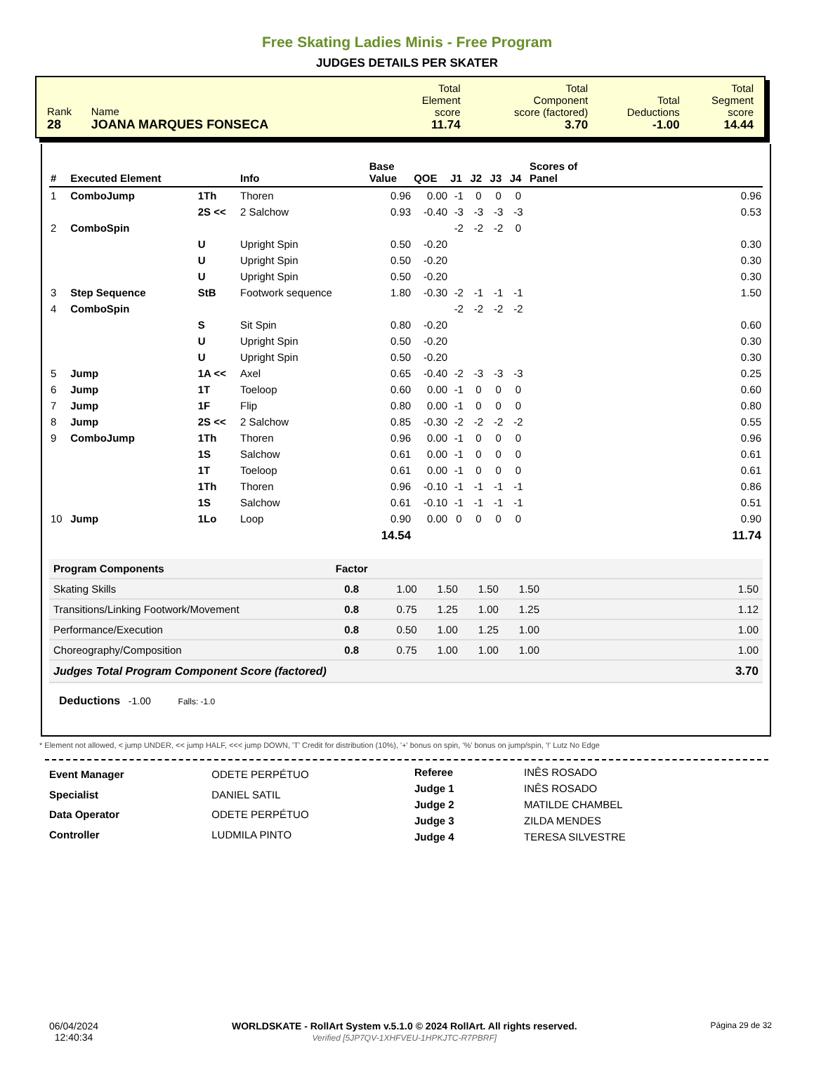Free Skating Ladies Minis - Free Program
JUDGES DETAILS PER SKATER
| Rank 28 | Name JOANA MARQUES FONSECA | Total Element score 11.74 | Total Component score (factored) 3.70 | Total Deductions -1.00 | Total Segment score 14.44 |
| # | Executed Element | | Info | Base Value | QOE | J1 | J2 | J3 | J4 | Scores of Panel |
| --- | --- | --- | --- | --- | --- | --- | --- | --- | --- | --- |
| 1 | ComboJump | 1Th | Thoren | 0.96 | 0.00 | -1 | 0 | 0 | 0 | 0.96 |
| | | 2S << | 2 Salchow | 0.93 | -0.40 | -3 | -3 | -3 | -3 | 0.53 |
| 2 | ComboSpin | | | | | -2 | -2 | -2 | 0 | |
| | | U | Upright Spin | 0.50 | -0.20 | | | | | 0.30 |
| | | U | Upright Spin | 0.50 | -0.20 | | | | | 0.30 |
| | | U | Upright Spin | 0.50 | -0.20 | | | | | 0.30 |
| 3 | Step Sequence | StB | Footwork sequence | 1.80 | -0.30 | -2 | -1 | -1 | -1 | 1.50 |
| 4 | ComboSpin | | | | | -2 | -2 | -2 | -2 | |
| | | S | Sit Spin | 0.80 | -0.20 | | | | | 0.60 |
| | | U | Upright Spin | 0.50 | -0.20 | | | | | 0.30 |
| | | U | Upright Spin | 0.50 | -0.20 | | | | | 0.30 |
| 5 | Jump | 1A << | Axel | 0.65 | -0.40 | -2 | -3 | -3 | -3 | 0.25 |
| 6 | Jump | 1T | Toeloop | 0.60 | 0.00 | -1 | 0 | 0 | 0 | 0.60 |
| 7 | Jump | 1F | Flip | 0.80 | 0.00 | -1 | 0 | 0 | 0 | 0.80 |
| 8 | Jump | 2S << | 2 Salchow | 0.85 | -0.30 | -2 | -2 | -2 | -2 | 0.55 |
| 9 | ComboJump | 1Th | Thoren | 0.96 | 0.00 | -1 | 0 | 0 | 0 | 0.96 |
| | | 1S | Salchow | 0.61 | 0.00 | -1 | 0 | 0 | 0 | 0.61 |
| | | 1T | Toeloop | 0.61 | 0.00 | -1 | 0 | 0 | 0 | 0.61 |
| | | 1Th | Thoren | 0.96 | -0.10 | -1 | -1 | -1 | -1 | 0.86 |
| | | 1S | Salchow | 0.61 | -0.10 | -1 | -1 | -1 | -1 | 0.51 |
| 10 | Jump | 1Lo | Loop | 0.90 | 0.00 | 0 | 0 | 0 | 0 | 0.90 |
| | | | | 14.54 | | | | | | 11.74 |
| Program Components | Factor | | | | | |
| --- | --- | --- | --- | --- | --- | --- |
| Skating Skills | 0.8 | 1.00 | 1.50 | 1.50 | 1.50 | 1.50 |
| Transitions/Linking Footwork/Movement | 0.8 | 0.75 | 1.25 | 1.00 | 1.25 | 1.12 |
| Performance/Execution | 0.8 | 0.50 | 1.00 | 1.25 | 1.00 | 1.00 |
| Choreography/Composition | 0.8 | 0.75 | 1.00 | 1.00 | 1.00 | 1.00 |
| Judges Total Program Component Score (factored) | | | | | | 3.70 |
Deductions -1.00 Falls: -1.0
* Element not allowed, < jump UNDER, << jump HALF, <<< jump DOWN, 'T' Credit for distribution (10%), '+' bonus on spin, '%' bonus on jump/spin, '!' Lutz No Edge
| Event Manager | ODETE PERPÉTUO |
| Specialist | DANIEL SATIL |
| Data Operator | ODETE PERPÉTUO |
| Controller | LUDMILA PINTO |
| Referee | INÊS ROSADO |
| Judge 1 | INÊS ROSADO |
| Judge 2 | MATILDE CHAMBEL |
| Judge 3 | ZILDA MENDES |
| Judge 4 | TERESA SILVESTRE |
06/04/2024
12:40:34
WORLDSKATE - RollArt System v.5.1.0 © 2024 RollArt. All rights reserved.
Verified [5JP7QV-1XHFVEU-1HPKJTC-R7PBRF]
Página 29 de 32